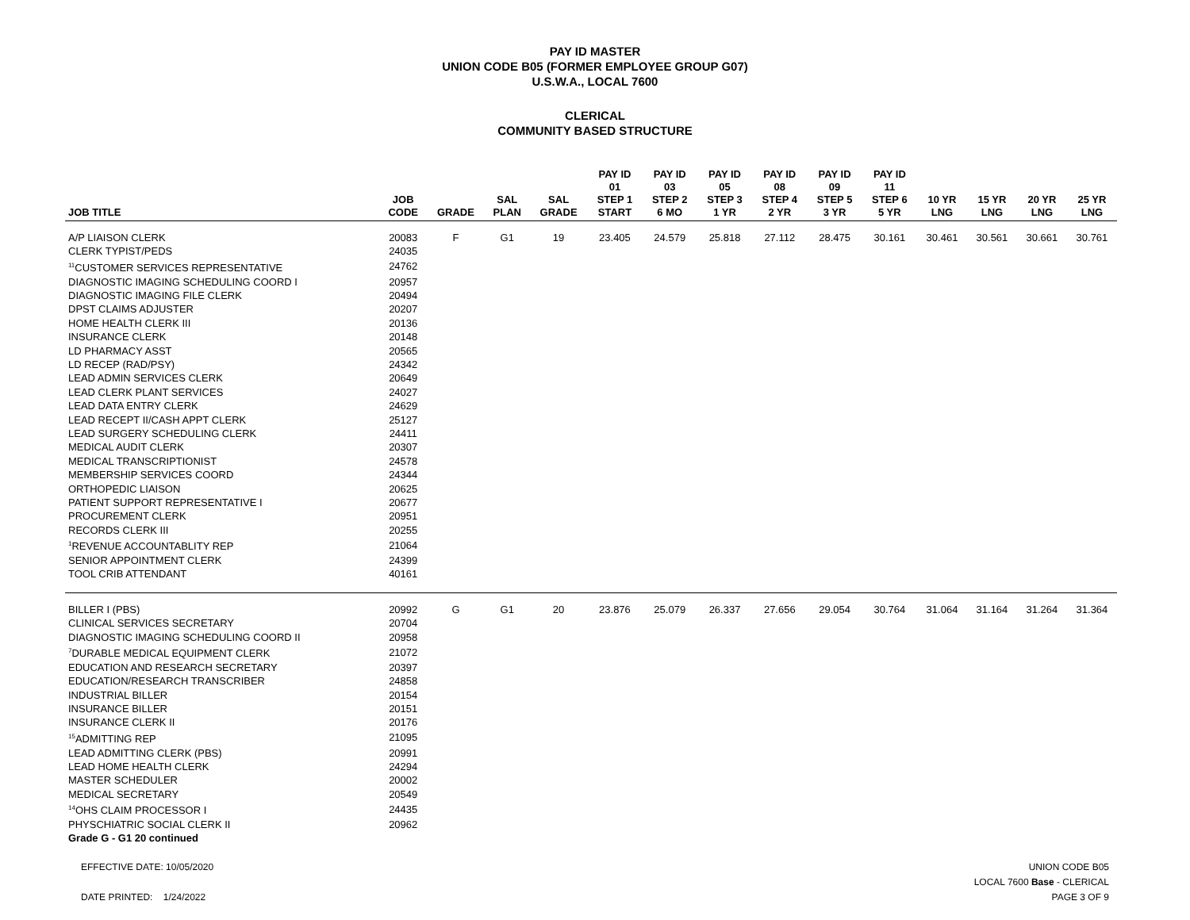PAY ID MASTER
UNION CODE B05 (FORMER EMPLOYEE GROUP G07)
U.S.W.A., LOCAL 7600
CLERICAL
COMMUNITY BASED STRUCTURE
| JOB TITLE | JOB CODE | GRADE | SAL PLAN | SAL GRADE | PAY ID 01 STEP 1 START | PAY ID 03 STEP 2 6 MO | PAY ID 05 STEP 3 1 YR | PAY ID 08 STEP 4 2 YR | PAY ID 09 STEP 5 3 YR | PAY ID 11 STEP 6 5 YR | 10 YR LNG | 15 YR LNG | 20 YR LNG | 25 YR LNG |
| --- | --- | --- | --- | --- | --- | --- | --- | --- | --- | --- | --- | --- | --- | --- |
| A/P LIAISON CLERK | 20083 | F | G1 | 19 | 23.405 | 24.579 | 25.818 | 27.112 | 28.475 | 30.161 | 30.461 | 30.561 | 30.661 | 30.761 |
| CLERK TYPIST/PEDS | 24035 | | | | | | | | | | | | | |
| <sup>11</sup>CUSTOMER SERVICES REPRESENTATIVE | 24762 | | | | | | | | | | | | | |
| DIAGNOSTIC IMAGING SCHEDULING COORD I | 20957 | | | | | | | | | | | | | |
| DIAGNOSTIC IMAGING FILE CLERK | 20494 | | | | | | | | | | | | | |
| DPST CLAIMS ADJUSTER | 20207 | | | | | | | | | | | | | |
| HOME HEALTH CLERK III | 20136 | | | | | | | | | | | | | |
| INSURANCE CLERK | 20148 | | | | | | | | | | | | | |
| LD PHARMACY ASST | 20565 | | | | | | | | | | | | | |
| LD RECEP (RAD/PSY) | 24342 | | | | | | | | | | | | | |
| LEAD ADMIN SERVICES CLERK | 20649 | | | | | | | | | | | | | |
| LEAD CLERK PLANT SERVICES | 24027 | | | | | | | | | | | | | |
| LEAD DATA ENTRY CLERK | 24629 | | | | | | | | | | | | | |
| LEAD RECEPT II/CASH APPT CLERK | 25127 | | | | | | | | | | | | | |
| LEAD SURGERY SCHEDULING CLERK | 24411 | | | | | | | | | | | | | |
| MEDICAL AUDIT CLERK | 20307 | | | | | | | | | | | | | |
| MEDICAL TRANSCRIPTIONIST | 24578 | | | | | | | | | | | | | |
| MEMBERSHIP SERVICES COORD | 24344 | | | | | | | | | | | | | |
| ORTHOPEDIC LIAISON | 20625 | | | | | | | | | | | | | |
| PATIENT SUPPORT REPRESENTATIVE I | 20677 | | | | | | | | | | | | | |
| PROCUREMENT CLERK | 20951 | | | | | | | | | | | | | |
| RECORDS CLERK III | 20255 | | | | | | | | | | | | | |
| <sup>1</sup> REVENUE ACCOUNTABLITY REP | 21064 | | | | | | | | | | | | | |
| SENIOR APPOINTMENT CLERK | 24399 | | | | | | | | | | | | | |
| TOOL CRIB ATTENDANT | 40161 | | | | | | | | | | | | | |
| BILLER I (PBS) | 20992 | G | G1 | 20 | 23.876 | 25.079 | 26.337 | 27.656 | 29.054 | 30.764 | 31.064 | 31.164 | 31.264 | 31.364 |
| CLINICAL SERVICES SECRETARY | 20704 | | | | | | | | | | | | | |
| DIAGNOSTIC IMAGING SCHEDULING COORD II | 20958 | | | | | | | | | | | | | |
| <sup>7</sup> DURABLE MEDICAL EQUIPMENT CLERK | 21072 | | | | | | | | | | | | | |
| EDUCATION AND RESEARCH SECRETARY | 20397 | | | | | | | | | | | | | |
| EDUCATION/RESEARCH TRANSCRIBER | 24858 | | | | | | | | | | | | | |
| INDUSTRIAL BILLER | 20154 | | | | | | | | | | | | | |
| INSURANCE BILLER | 20151 | | | | | | | | | | | | | |
| INSURANCE CLERK II | 20176 | | | | | | | | | | | | | |
| <sup>15</sup> ADMITTING REP | 21095 | | | | | | | | | | | | | |
| LEAD ADMITTING CLERK (PBS) | 20991 | | | | | | | | | | | | | |
| LEAD HOME HEALTH CLERK | 24294 | | | | | | | | | | | | | |
| MASTER SCHEDULER | 20002 | | | | | | | | | | | | | |
| MEDICAL SECRETARY | 20549 | | | | | | | | | | | | | |
| <sup>14</sup>OHS CLAIM PROCESSOR I | 24435 | | | | | | | | | | | | | |
| PHYSCHIATRIC SOCIAL CLERK II | 20962 | | | | | | | | | | | | | |
| Grade G - G1 20 continued | | | | | | | | | | | | | | |
EFFECTIVE DATE: 10/05/2020
DATE PRINTED: 1/24/2022
UNION CODE B05
LOCAL 7600 Base - CLERICAL
PAGE 3 OF 9